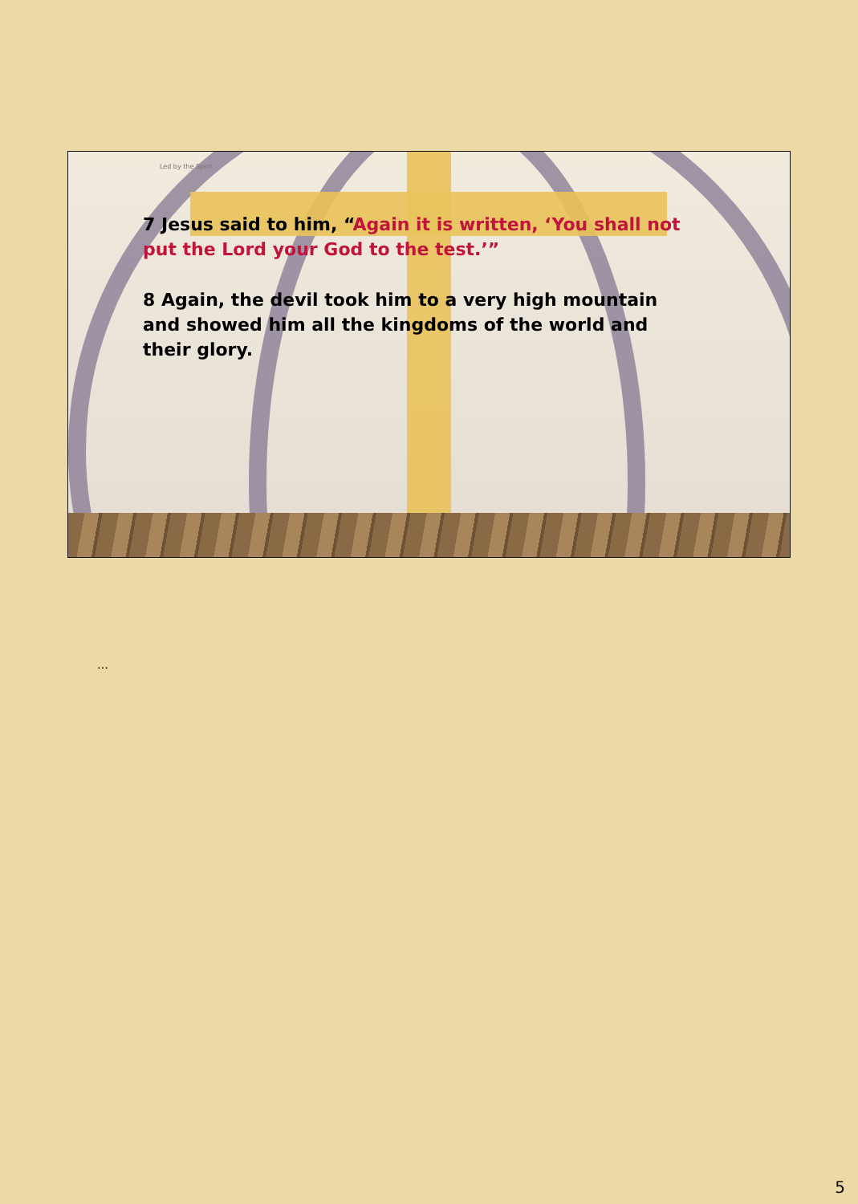Led by the Spirit
7 Jesus said to him, “Again it is written, ‘You shall not put the Lord your God to the test.’”
8 Again, the devil took him to a very high mountain and showed him all the kingdoms of the world and their glory.
…
5